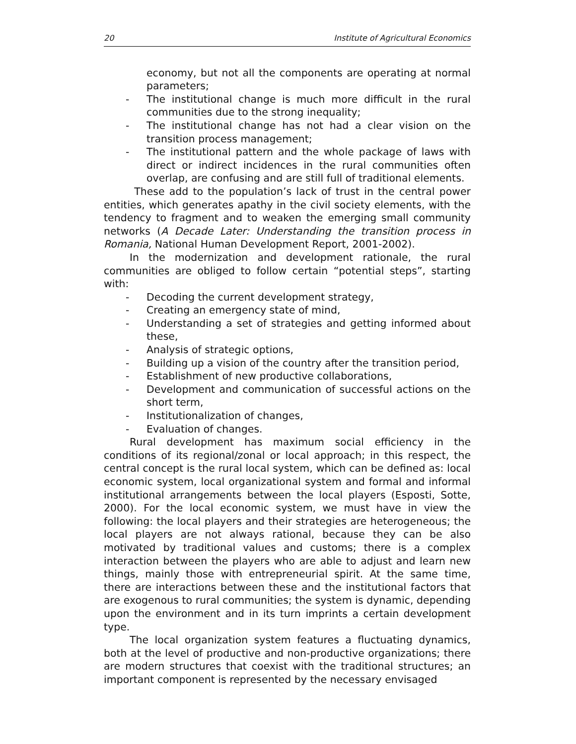20 Institute of Agricultural Economics
economy, but not all the components are operating at normal parameters;
- The institutional change is much more difficult in the rural communities due to the strong inequality;
- The institutional change has not had a clear vision on the transition process management;
- The institutional pattern and the whole package of laws with direct or indirect incidences in the rural communities often overlap, are confusing and are still full of traditional elements.
These add to the population’s lack of trust in the central power entities, which generates apathy in the civil society elements, with the tendency to fragment and to weaken the emerging small community networks (A Decade Later: Understanding the transition process in Romania, National Human Development Report, 2001-2002).
In the modernization and development rationale, the rural communities are obliged to follow certain “potential steps”, starting with:
- Decoding the current development strategy,
- Creating an emergency state of mind,
- Understanding a set of strategies and getting informed about these,
- Analysis of strategic options,
- Building up a vision of the country after the transition period,
- Establishment of new productive collaborations,
- Development and communication of successful actions on the short term,
- Institutionalization of changes,
- Evaluation of changes.
Rural development has maximum social efficiency in the conditions of its regional/zonal or local approach; in this respect, the central concept is the rural local system, which can be defined as: local economic system, local organizational system and formal and informal institutional arrangements between the local players (Esposti, Sotte, 2000). For the local economic system, we must have in view the following: the local players and their strategies are heterogeneous; the local players are not always rational, because they can be also motivated by traditional values and customs; there is a complex interaction between the players who are able to adjust and learn new things, mainly those with entrepreneurial spirit. At the same time, there are interactions between these and the institutional factors that are exogenous to rural communities; the system is dynamic, depending upon the environment and in its turn imprints a certain development type.
The local organization system features a fluctuating dynamics, both at the level of productive and non-productive organizations; there are modern structures that coexist with the traditional structures; an important component is represented by the necessary envisaged